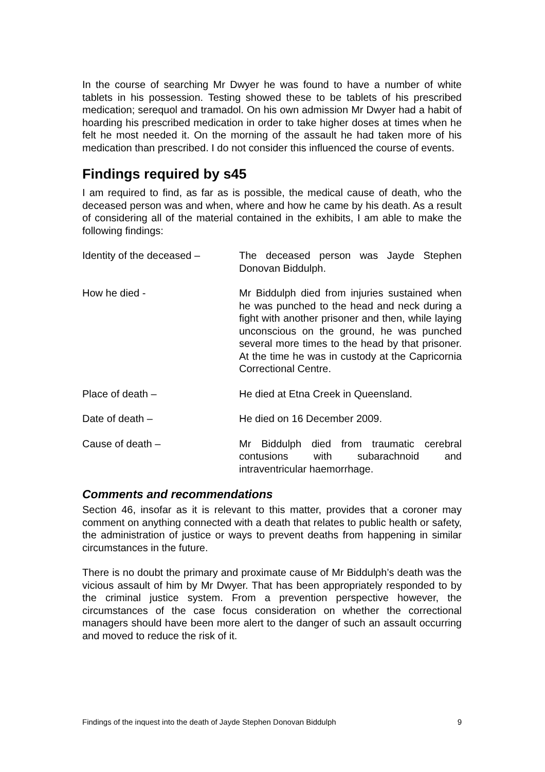In the course of searching Mr Dwyer he was found to have a number of white tablets in his possession. Testing showed these to be tablets of his prescribed medication; serequol and tramadol. On his own admission Mr Dwyer had a habit of hoarding his prescribed medication in order to take higher doses at times when he felt he most needed it. On the morning of the assault he had taken more of his medication than prescribed. I do not consider this influenced the course of events.
Findings required by s45
I am required to find, as far as is possible, the medical cause of death, who the deceased person was and when, where and how he came by his death. As a result of considering all of the material contained in the exhibits, I am able to make the following findings:
Identity of the deceased –
The deceased person was Jayde Stephen Donovan Biddulph.
How he died - Mr Biddulph died from injuries sustained when he was punched to the head and neck during a fight with another prisoner and then, while laying unconscious on the ground, he was punched several more times to the head by that prisoner. At the time he was in custody at the Capricornia Correctional Centre.
Place of death – He died at Etna Creek in Queensland.
Date of death – He died on 16 December 2009.
Cause of death – Mr Biddulph died from traumatic cerebral contusions with subarachnoid and intraventricular haemorrhage.
Comments and recommendations
Section 46, insofar as it is relevant to this matter, provides that a coroner may comment on anything connected with a death that relates to public health or safety, the administration of justice or ways to prevent deaths from happening in similar circumstances in the future.
There is no doubt the primary and proximate cause of Mr Biddulph’s death was the vicious assault of him by Mr Dwyer. That has been appropriately responded to by the criminal justice system. From a prevention perspective however, the circumstances of the case focus consideration on whether the correctional managers should have been more alert to the danger of such an assault occurring and moved to reduce the risk of it.
Findings of the inquest into the death of Jayde Stephen Donovan Biddulph 9